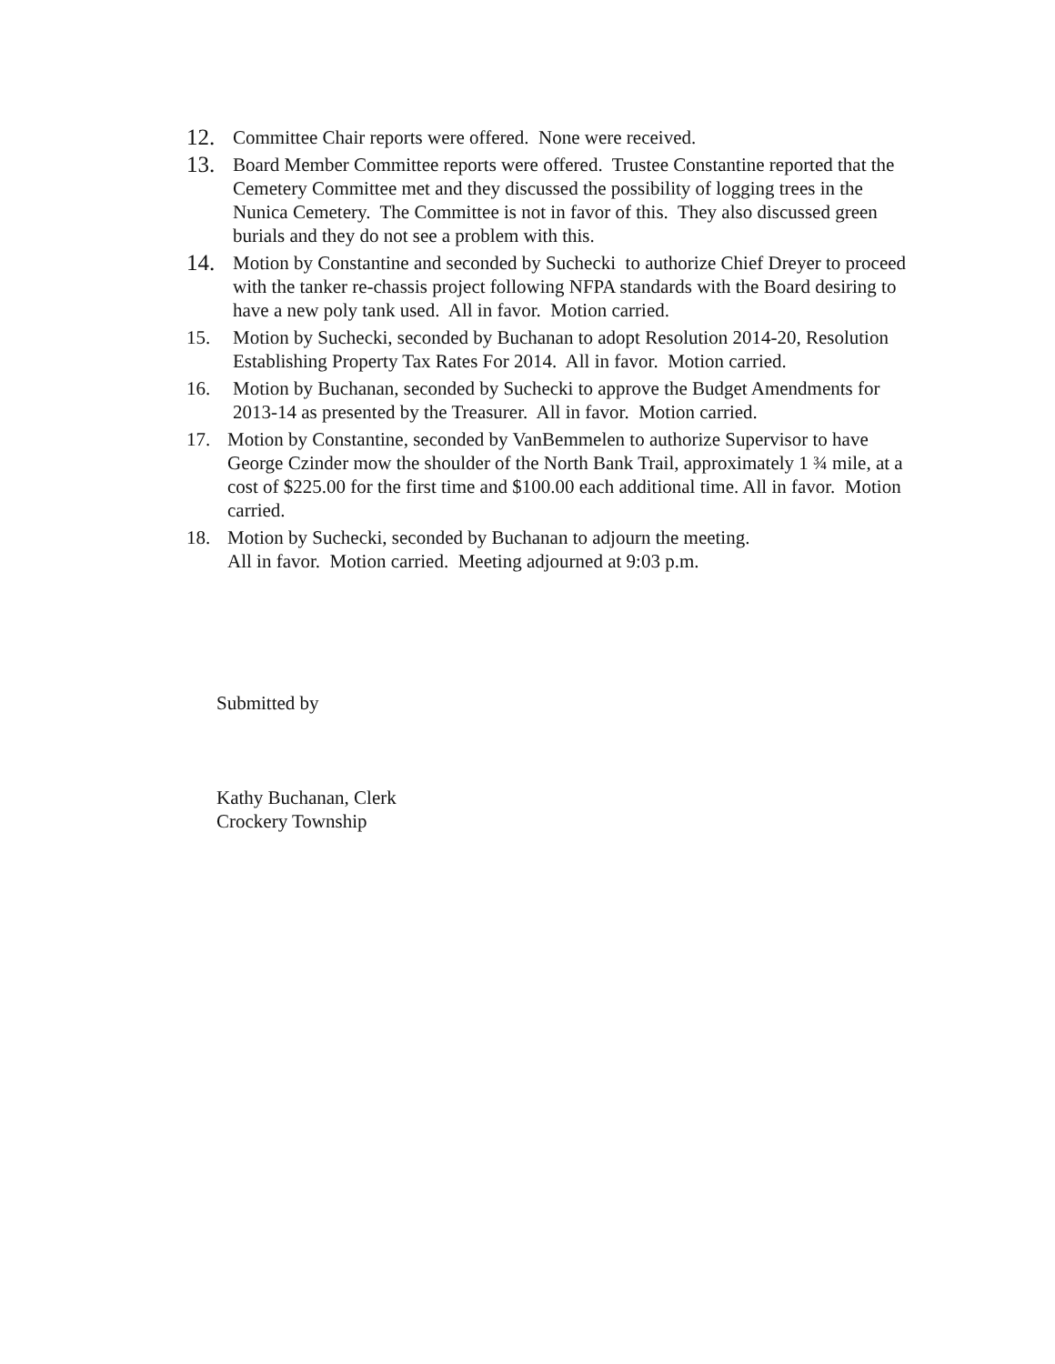12. Committee Chair reports were offered. None were received.
13. Board Member Committee reports were offered. Trustee Constantine reported that the Cemetery Committee met and they discussed the possibility of logging trees in the Nunica Cemetery. The Committee is not in favor of this. They also discussed green burials and they do not see a problem with this.
14. Motion by Constantine and seconded by Suchecki to authorize Chief Dreyer to proceed with the tanker re-chassis project following NFPA standards with the Board desiring to have a new poly tank used. All in favor. Motion carried.
15. Motion by Suchecki, seconded by Buchanan to adopt Resolution 2014-20, Resolution Establishing Property Tax Rates For 2014. All in favor. Motion carried.
16. Motion by Buchanan, seconded by Suchecki to approve the Budget Amendments for 2013-14 as presented by the Treasurer. All in favor. Motion carried.
17. Motion by Constantine, seconded by VanBemmelen to authorize Supervisor to have George Czinder mow the shoulder of the North Bank Trail, approximately 1 ¾ mile, at a cost of $225.00 for the first time and $100.00 each additional time. All in favor. Motion carried.
18. Motion by Suchecki, seconded by Buchanan to adjourn the meeting.
All in favor. Motion carried. Meeting adjourned at 9:03 p.m.
Submitted by
Kathy Buchanan, Clerk
Crockery Township